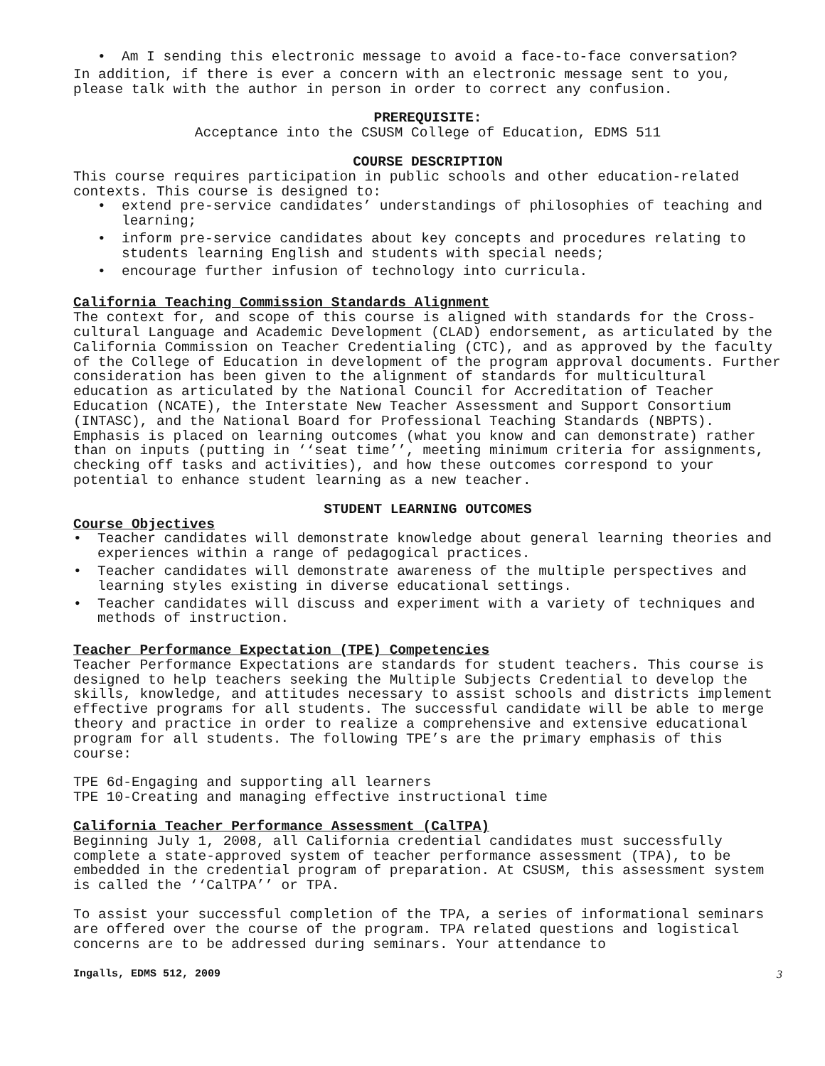• Am I sending this electronic message to avoid a face-to-face conversation?
In addition, if there is ever a concern with an electronic message sent to you, please talk with the author in person in order to correct any confusion.
PREREQUISITE:
Acceptance into the CSUSM College of Education, EDMS 511
COURSE DESCRIPTION
This course requires participation in public schools and other education-related contexts. This course is designed to:
• extend pre-service candidates’ understandings of philosophies of teaching and learning;
• inform pre-service candidates about key concepts and procedures relating to students learning English and students with special needs;
• encourage further infusion of technology into curricula.
California Teaching Commission Standards Alignment
The context for, and scope of this course is aligned with standards for the Cross-cultural Language and Academic Development (CLAD) endorsement, as articulated by the California Commission on Teacher Credentialing (CTC), and as approved by the faculty of the College of Education in development of the program approval documents. Further consideration has been given to the alignment of standards for multicultural education as articulated by the National Council for Accreditation of Teacher Education (NCATE), the Interstate New Teacher Assessment and Support Consortium (INTASC), and the National Board for Professional Teaching Standards (NBPTS). Emphasis is placed on learning outcomes (what you know and can demonstrate) rather than on inputs (putting in ‘‘seat time’’, meeting minimum criteria for assignments, checking off tasks and activities), and how these outcomes correspond to your potential to enhance student learning as a new teacher.
STUDENT LEARNING OUTCOMES
Course Objectives
• Teacher candidates will demonstrate knowledge about general learning theories and experiences within a range of pedagogical practices.
• Teacher candidates will demonstrate awareness of the multiple perspectives and learning styles existing in diverse educational settings.
• Teacher candidates will discuss and experiment with a variety of techniques and methods of instruction.
Teacher Performance Expectation (TPE) Competencies
Teacher Performance Expectations are standards for student teachers. This course is designed to help teachers seeking the Multiple Subjects Credential to develop the skills, knowledge, and attitudes necessary to assist schools and districts implement effective programs for all students. The successful candidate will be able to merge theory and practice in order to realize a comprehensive and extensive educational program for all students. The following TPE’s are the primary emphasis of this course:
TPE 6d-Engaging and supporting all learners
TPE 10-Creating and managing effective instructional time
California Teacher Performance Assessment (CalTPA)
Beginning July 1, 2008, all California credential candidates must successfully complete a state-approved system of teacher performance assessment (TPA), to be embedded in the credential program of preparation. At CSUSM, this assessment system is called the ‘‘CalTPA’’ or TPA.
To assist your successful completion of the TPA, a series of informational seminars are offered over the course of the program. TPA related questions and logistical concerns are to be addressed during seminars. Your attendance to
Ingalls, EDMS 512, 2009 3